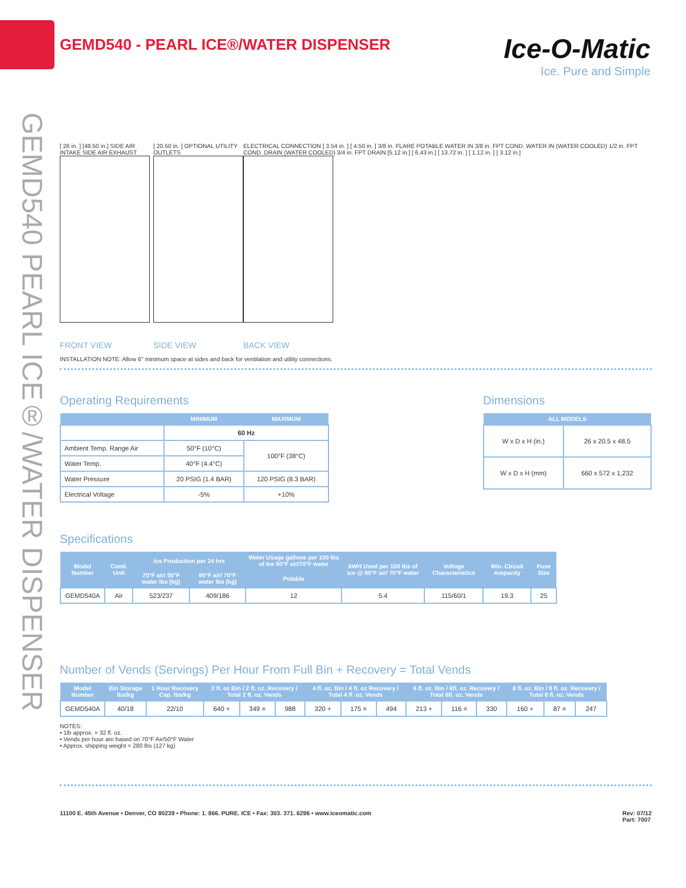GEMD540 PEARL ICE®/WATER DISPENSER
Ice-O-Matic
Ice. Pure and Simple
GEMD540 - PEARL ICE®/WATER DISPENSER
[ 26 in. ] [48.50 in.] SIDE AIR INTAKE SIDE AIR EXHAUST
FRONT VIEW
[ 20.50 in. ] OPTIONAL UTILITY OUTLETS
SIDE VIEW
ELECTRICAL CONNECTION [ 3.54 in. ] [ 4.50 in. ] 3/8 in. FLARE POTABLE WATER IN 3/8 in. FPT COND. WATER IN (WATER COOLED) 1/2 in. FPT COND. DRAIN (WATER COOLED) 3/4 in. FPT DRAIN [5.12 in.] [ 6.43 in.] [ 13.72 in. ] [ 1.12 in. ] [ 3.12 in.]
BACK VIEW
INSTALLATION NOTE: Allow 6" minimum space at sides and back for ventilation and utility connections.
Operating Requirements
| | MINIMUM | MAXIMUM |
| --- | --- | --- |
| | 60 Hz | |
| Ambient Temp. Range Air | 50°F (10°C) | 100°F (38°C) |
| Water Temp. | 40°F (4.4°C) | |
| Water Pressure | 20 PSIG (1.4 BAR) | 120 PSIG (8.3 BAR) |
| Electrical Voltage | -5% | +10% |
Dimensions
| ALL MODELS | |
| --- | --- |
| W x D x H (in.) | 26 x 20.5 x 48.5 |
| W x D x H (mm) | 660 x 572 x 1,232 |
Specifications
| Model Number | Cond. Unit | Ice Production per 24 hrs | | Water Usage gallons per 100 lbs of Ice 90°F air/70°F water | kWH Used per 100 lbs of ice @ 90°F air/ 70°F water | Voltage Characteristics | Min. Circuit Ampacity | Fuse Size |
| --- | --- | --- | --- | --- | --- | --- | --- | --- |
| | | 70°F air/ 50°F water lbs (kg) | 90°F air/ 70°F water lbs (kg) | Potable | | | | |
| GEMD540A | Air | 523/237 | 409/186 | 12 | 5.4 | 115/60/1 | 19.3 | 25 |
Number of Vends (Servings) Per Hour From Full Bin + Recovery = Total Vends
| Model Number | Bin Storage lbs/kg | 1 Hour Recovery Cap. lbs/kg | 2 fl. oz Bin / 2 fl. oz. Recovery / Total 2 fl. oz. Vends | | | 4 fl. oz. Bin / 4 fl. oz Recovery / Total 4 fl. oz. Vends | | | 6 fl. oz. Bin / 6fl. oz. Recovery / Total 6fl. oz. Vends | | | 8 fl. oz. Bin / 8 fl. oz. Recovery / Total 8 fl. oz. Vends | | |
| --- | --- | --- | --- | --- | --- | --- | --- | --- | --- | --- | --- | --- | --- | --- |
| GEMD540A | 40/18 | 22/10 | 640 + | 349 = | 988 | 320 + | 175 = | 494 | 213 + | 116 = | 330 | 160 + | 87 = | 247 |
NOTES:
• 1lb approx. = 32 fl. oz.
• Vends per hour are based on 70°F Air/50°F Water
• Approx. shipping weight = 280 lbs (127 kg)
11100 E. 45th Avenue • Denver, CO 80239 • Phone: 1. 866. PURE. ICE • Fax: 303. 371. 6296 • www.iceomatic.com Rev: 07/12
Part: 7007